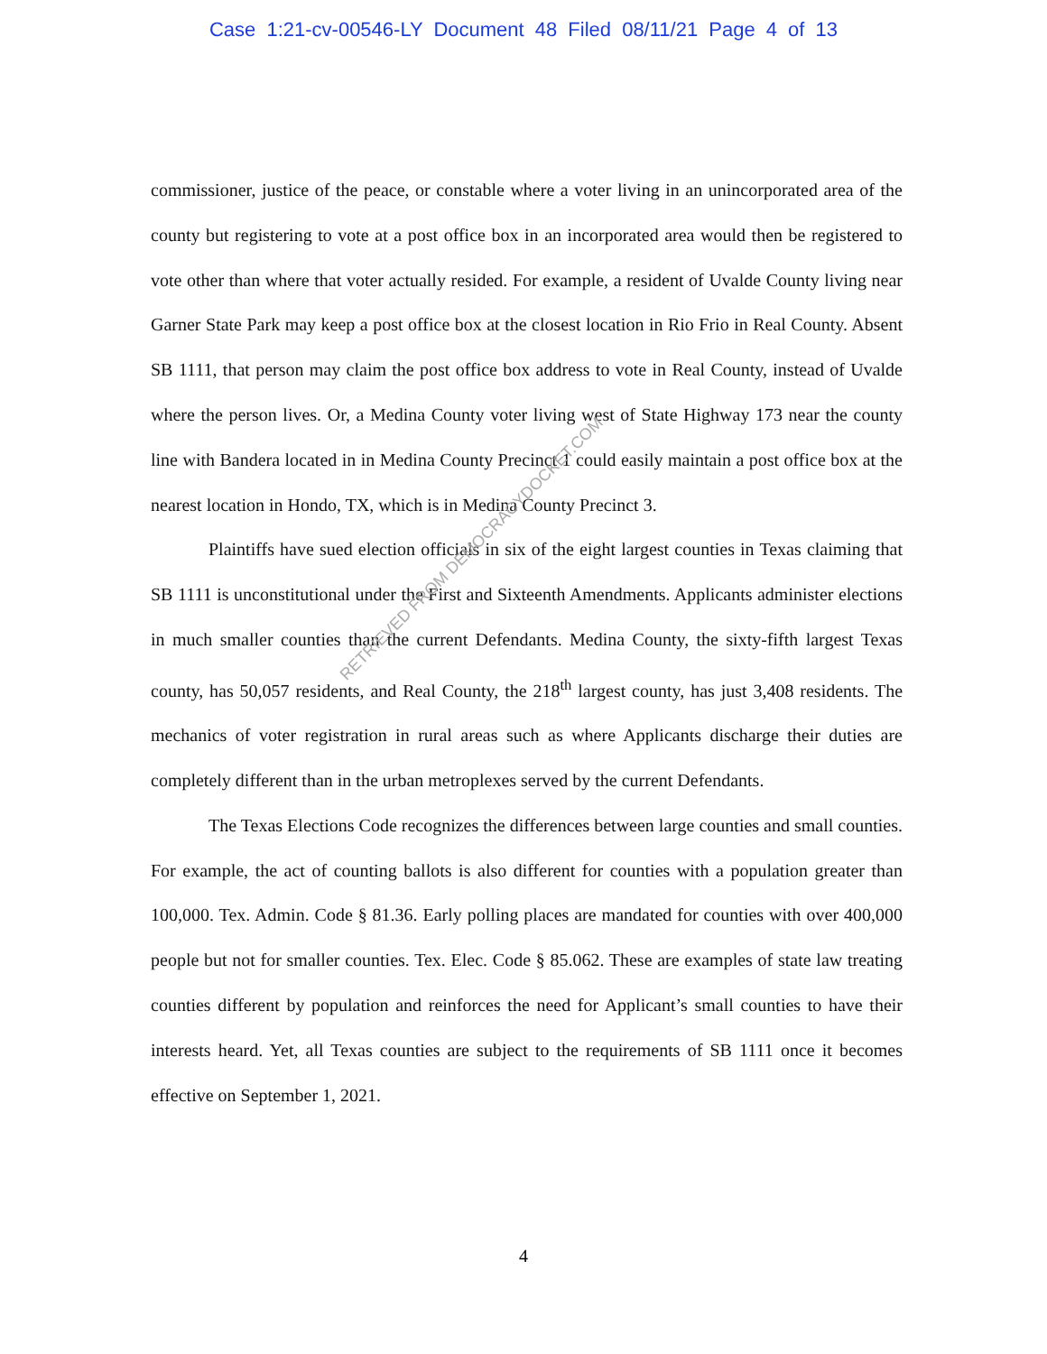Case 1:21-cv-00546-LY Document 48 Filed 08/11/21 Page 4 of 13
commissioner, justice of the peace, or constable where a voter living in an unincorporated area of the county but registering to vote at a post office box in an incorporated area would then be registered to vote other than where that voter actually resided. For example, a resident of Uvalde County living near Garner State Park may keep a post office box at the closest location in Rio Frio in Real County. Absent SB 1111, that person may claim the post office box address to vote in Real County, instead of Uvalde where the person lives. Or, a Medina County voter living west of State Highway 173 near the county line with Bandera located in in Medina County Precinct 1 could easily maintain a post office box at the nearest location in Hondo, TX, which is in Medina County Precinct 3.
Plaintiffs have sued election officials in six of the eight largest counties in Texas claiming that SB 1111 is unconstitutional under the First and Sixteenth Amendments. Applicants administer elections in much smaller counties than the current Defendants. Medina County, the sixty-fifth largest Texas county, has 50,057 residents, and Real County, the 218<sup>th</sup> largest county, has just 3,408 residents. The mechanics of voter registration in rural areas such as where Applicants discharge their duties are completely different than in the urban metroplexes served by the current Defendants.
The Texas Elections Code recognizes the differences between large counties and small counties. For example, the act of counting ballots is also different for counties with a population greater than 100,000. Tex. Admin. Code § 81.36. Early polling places are mandated for counties with over 400,000 people but not for smaller counties. Tex. Elec. Code § 85.062. These are examples of state law treating counties different by population and reinforces the need for Applicant’s small counties to have their interests heard. Yet, all Texas counties are subject to the requirements of SB 1111 once it becomes effective on September 1, 2021.
4
RETRIEVED FROM DEMOCRACYDOCKET.COM